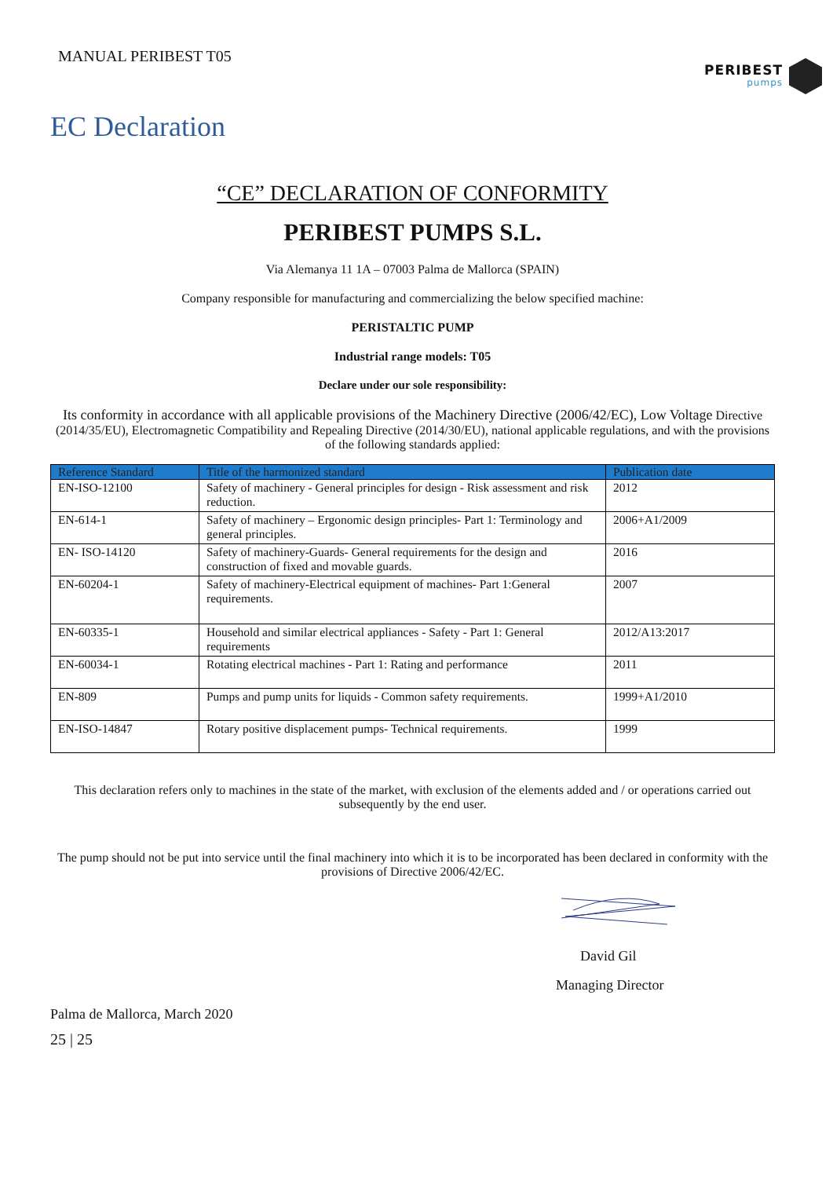MANUAL PERIBEST T05
PERIBEST
pumps
EC Declaration
“CE” DECLARATION OF CONFORMITY
PERIBEST PUMPS S.L.
Via Alemanya 11 1A – 07003 Palma de Mallorca (SPAIN)
Company responsible for manufacturing and commercializing the below specified machine:
PERISTALTIC PUMP
Industrial range models: T05
Declare under our sole responsibility:
Its conformity in accordance with all applicable provisions of the Machinery Directive (2006/42/EC), Low Voltage Directive (2014/35/EU), Electromagnetic Compatibility and Repealing Directive (2014/30/EU), national applicable regulations, and with the provisions of the following standards applied:
| Reference Standard | Title of the harmonized standard | Publication date |
| --- | --- | --- |
| EN-ISO-12100 | Safety of machinery - General principles for design - Risk assessment and risk reduction. | 2012 |
| EN-614-1 | Safety of machinery – Ergonomic design principles- Part 1: Terminology and general principles. | 2006+A1/2009 |
| EN- ISO-14120 | Safety of machinery-Guards- General requirements for the design and construction of fixed and movable guards. | 2016 |
| EN-60204-1 | Safety of machinery-Electrical equipment of machines- Part 1:General requirements. | 2007 |
| EN-60335-1 | Household and similar electrical appliances - Safety - Part 1: General requirements | 2012/A13:2017 |
| EN-60034-1 | Rotating electrical machines - Part 1: Rating and performance | 2011 |
| EN-809 | Pumps and pump units for liquids - Common safety requirements. | 1999+A1/2010 |
| EN-ISO-14847 | Rotary positive displacement pumps- Technical requirements. | 1999 |
This declaration refers only to machines in the state of the market, with exclusion of the elements added and / or operations carried out subsequently by the end user.
The pump should not be put into service until the final machinery into which it is to be incorporated has been declared in conformity with the provisions of Directive 2006/42/EC.
David Gil
Managing Director
Palma de Mallorca, March 2020
25 | 25